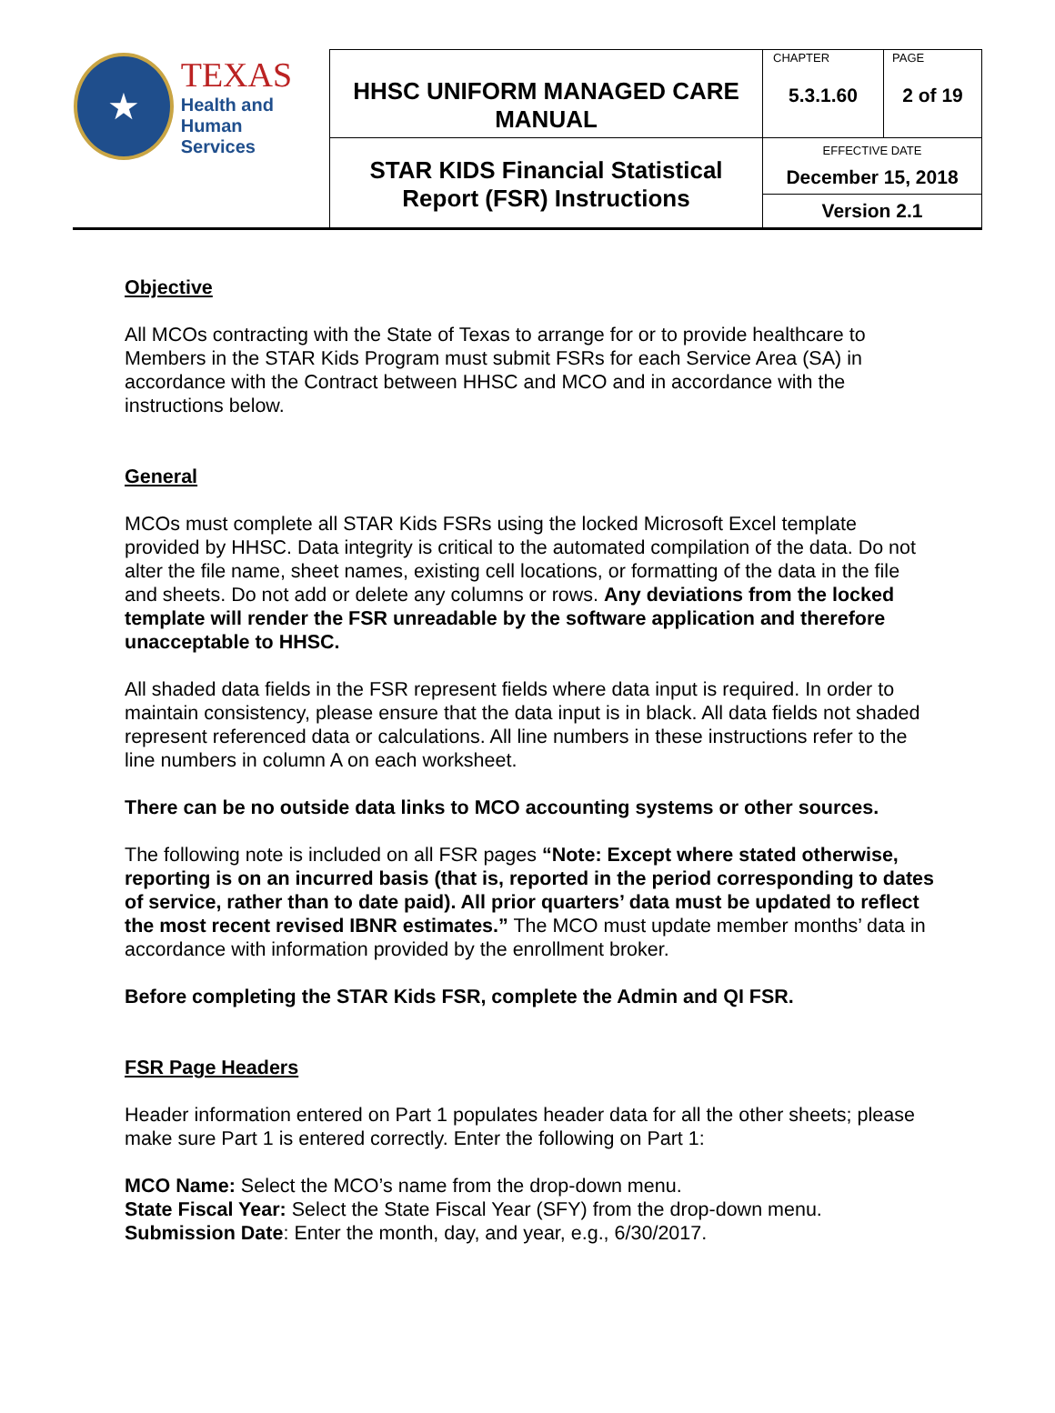| ★ TEXAS Health and Human Services | HHSC UNIFORM MANAGED CARE MANUAL | CHAPTER 5.3.1.60 | PAGE 2 of 19 |
| | STAR KIDS Financial Statistical Report (FSR) Instructions | EFFECTIVE DATE December 15, 2018 Version 2.1 | |
Objective
All MCOs contracting with the State of Texas to arrange for or to provide healthcare to Members in the STAR Kids Program must submit FSRs for each Service Area (SA) in accordance with the Contract between HHSC and MCO and in accordance with the instructions below.
General
MCOs must complete all STAR Kids FSRs using the locked Microsoft Excel template provided by HHSC. Data integrity is critical to the automated compilation of the data. Do not alter the file name, sheet names, existing cell locations, or formatting of the data in the file and sheets. Do not add or delete any columns or rows. Any deviations from the locked template will render the FSR unreadable by the software application and therefore unacceptable to HHSC.
All shaded data fields in the FSR represent fields where data input is required. In order to maintain consistency, please ensure that the data input is in black. All data fields not shaded represent referenced data or calculations. All line numbers in these instructions refer to the line numbers in column A on each worksheet.
There can be no outside data links to MCO accounting systems or other sources.
The following note is included on all FSR pages “Note: Except where stated otherwise, reporting is on an incurred basis (that is, reported in the period corresponding to dates of service, rather than to date paid). All prior quarters’ data must be updated to reflect the most recent revised IBNR estimates.” The MCO must update member months’ data in accordance with information provided by the enrollment broker.
Before completing the STAR Kids FSR, complete the Admin and QI FSR.
FSR Page Headers
Header information entered on Part 1 populates header data for all the other sheets; please make sure Part 1 is entered correctly. Enter the following on Part 1:
MCO Name: Select the MCO’s name from the drop-down menu.
State Fiscal Year: Select the State Fiscal Year (SFY) from the drop-down menu.
Submission Date: Enter the month, day, and year, e.g., 6/30/2017.